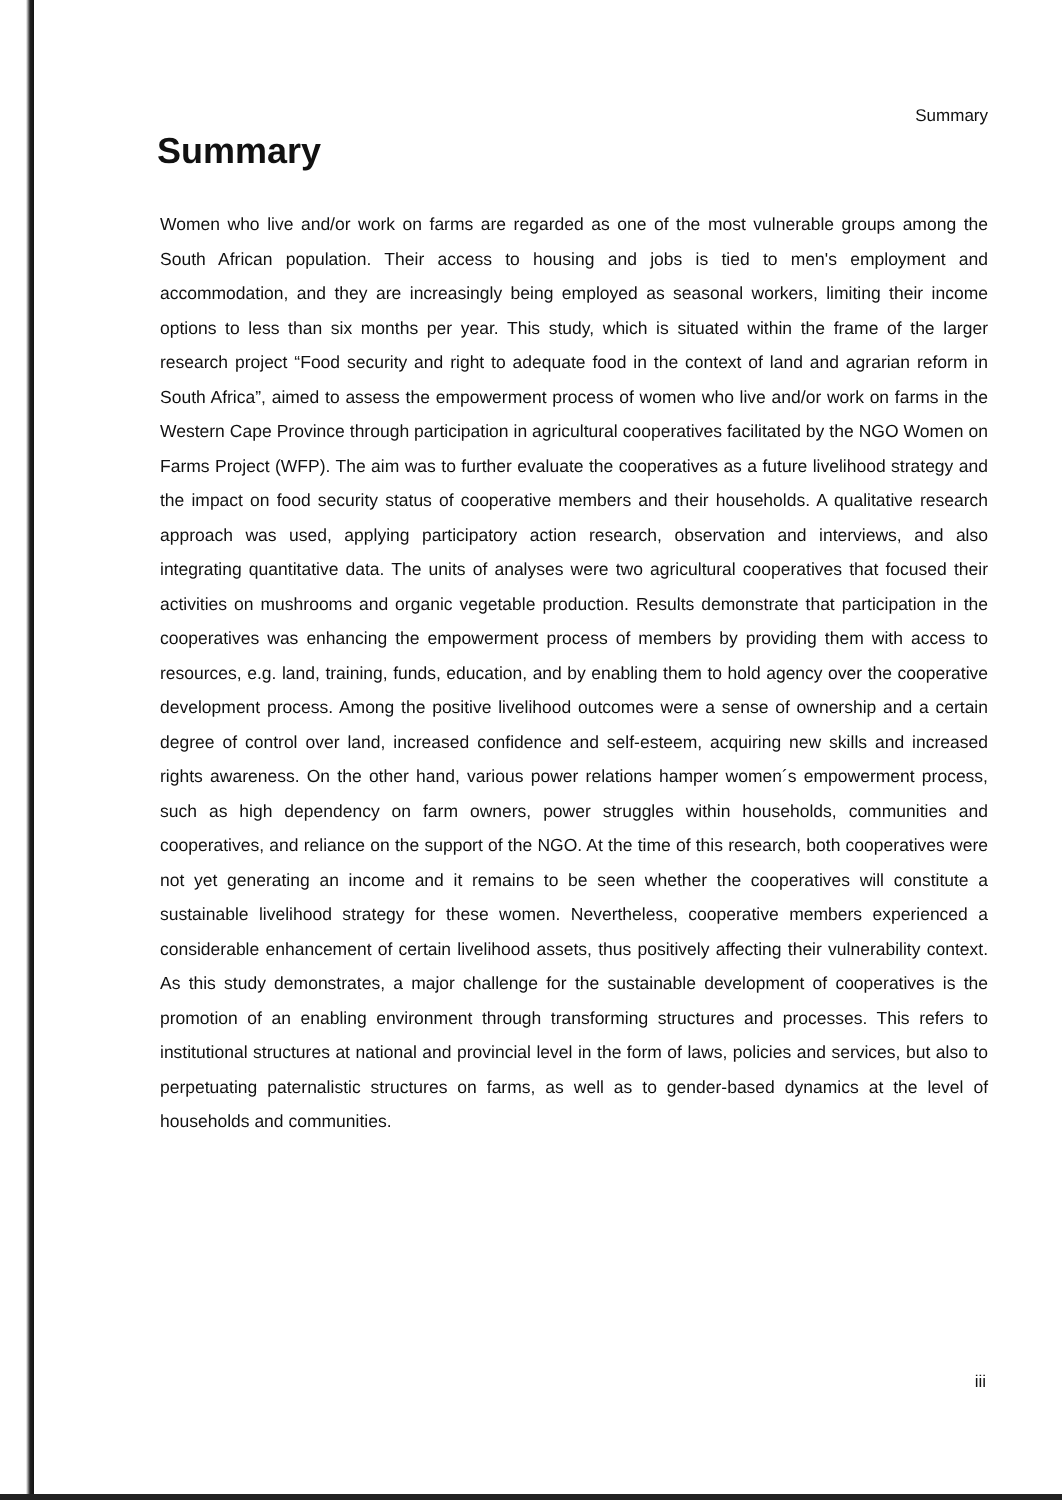Summary
Summary
Women who live and/or work on farms are regarded as one of the most vulnerable groups among the South African population. Their access to housing and jobs is tied to men's employment and accommodation, and they are increasingly being employed as seasonal workers, limiting their income options to less than six months per year. This study, which is situated within the frame of the larger research project “Food security and right to adequate food in the context of land and agrarian reform in South Africa”, aimed to assess the empowerment process of women who live and/or work on farms in the Western Cape Province through participation in agricultural cooperatives facilitated by the NGO Women on Farms Project (WFP). The aim was to further evaluate the cooperatives as a future livelihood strategy and the impact on food security status of cooperative members and their households. A qualitative research approach was used, applying participatory action research, observation and interviews, and also integrating quantitative data. The units of analyses were two agricultural cooperatives that focused their activities on mushrooms and organic vegetable production. Results demonstrate that participation in the cooperatives was enhancing the empowerment process of members by providing them with access to resources, e.g. land, training, funds, education, and by enabling them to hold agency over the cooperative development process. Among the positive livelihood outcomes were a sense of ownership and a certain degree of control over land, increased confidence and self-esteem, acquiring new skills and increased rights awareness. On the other hand, various power relations hamper women´s empowerment process, such as high dependency on farm owners, power struggles within households, communities and cooperatives, and reliance on the support of the NGO. At the time of this research, both cooperatives were not yet generating an income and it remains to be seen whether the cooperatives will constitute a sustainable livelihood strategy for these women. Nevertheless, cooperative members experienced a considerable enhancement of certain livelihood assets, thus positively affecting their vulnerability context. As this study demonstrates, a major challenge for the sustainable development of cooperatives is the promotion of an enabling environment through transforming structures and processes. This refers to institutional structures at national and provincial level in the form of laws, policies and services, but also to perpetuating paternalistic structures on farms, as well as to gender-based dynamics at the level of households and communities.
iii